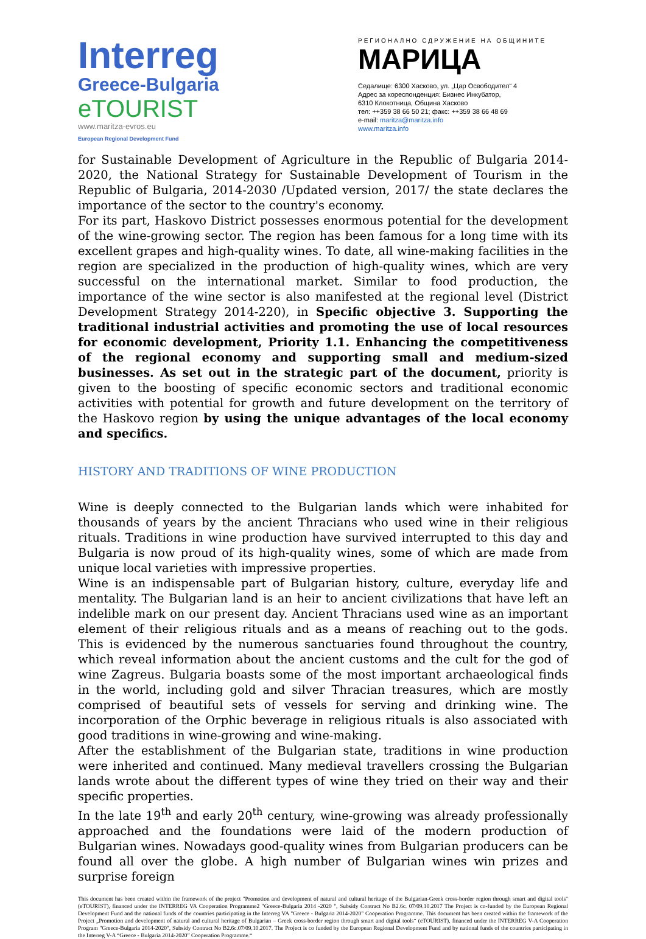Interreg
Greece-Bulgaria
eTOURIST
www.maritza-evros.eu
European Regional Development Fund
РЕГИОНАЛНО СДРУЖЕНИЕ НА ОБЩИНИТЕ
МАРИЦА
Седалище: 6300 Хасково, ул. „Цар Освободител“ 4
Адрес за кореспонденция: Бизнес Инкубатор,
6310 Клокотница, Община Хасково
тел: ++359 38 66 50 21; факс: ++359 38 66 48 69
e-mail: maritza@maritza.info
www.maritza.info
for Sustainable Development of Agriculture in the Republic of Bulgaria 2014-2020, the National Strategy for Sustainable Development of Tourism in the Republic of Bulgaria, 2014-2030 /Updated version, 2017/ the state declares the importance of the sector to the country's economy.
For its part, Haskovo District possesses enormous potential for the development of the wine-growing sector. The region has been famous for a long time with its excellent grapes and high-quality wines. To date, all wine-making facilities in the region are specialized in the production of high-quality wines, which are very successful on the international market. Similar to food production, the importance of the wine sector is also manifested at the regional level (District Development Strategy 2014-220), in Specific objective 3. Supporting the traditional industrial activities and promoting the use of local resources for economic development, Priority 1.1. Enhancing the competitiveness of the regional economy and supporting small and medium-sized businesses. As set out in the strategic part of the document, priority is given to the boosting of specific economic sectors and traditional economic activities with potential for growth and future development on the territory of the Haskovo region by using the unique advantages of the local economy and specifics.
HISTORY AND TRADITIONS OF WINE PRODUCTION
Wine is deeply connected to the Bulgarian lands which were inhabited for thousands of years by the ancient Thracians who used wine in their religious rituals. Traditions in wine production have survived interrupted to this day and Bulgaria is now proud of its high-quality wines, some of which are made from unique local varieties with impressive properties.
Wine is an indispensable part of Bulgarian history, culture, everyday life and mentality. The Bulgarian land is an heir to ancient civilizations that have left an indelible mark on our present day. Ancient Thracians used wine as an important element of their religious rituals and as a means of reaching out to the gods. This is evidenced by the numerous sanctuaries found throughout the country, which reveal information about the ancient customs and the cult for the god of wine Zagreus. Bulgaria boasts some of the most important archaeological finds in the world, including gold and silver Thracian treasures, which are mostly comprised of beautiful sets of vessels for serving and drinking wine. The incorporation of the Orphic beverage in religious rituals is also associated with good traditions in wine-growing and wine-making.
After the establishment of the Bulgarian state, traditions in wine production were inherited and continued. Many medieval travellers crossing the Bulgarian lands wrote about the different types of wine they tried on their way and their specific properties.
In the late 19<sup>th</sup> and early 20<sup>th</sup> century, wine-growing was already professionally approached and the foundations were laid of the modern production of Bulgarian wines. Nowadays good-quality wines from Bulgarian producers can be found all over the globe. A high number of Bulgarian wines win prizes and surprise foreign
This document has been created within the framework of the project "Promotion and development of natural and cultural heritage of the Bulgarian-Greek cross-border region through smart and digital tools" (eTOURIST), financed under the INTERREG VA Cooperation Programme2 "Greece-Bulgaria 2014 -2020 ", Subsidy Contract No B2.6c. 07/09.10.2017 The Project is co-funded by the European Regional Development Fund and the national funds of the countries participating in the Interreg VA "Greece - Bulgaria 2014-2020" Cooperation Programme. This document has been created within the framework of the Project „Promotion and development of natural and cultural heritage of Bulgarian – Greek cross-border region through smart and digital tools“ (eTOURIST), financed under the INTERREG V-A Cooperation Program "Greece-Bulgaria 2014-2020", Subsidy Contract No B2.6c.07/09.10.2017. The Project is co funded by the European Regional Development Fund and by national funds of the countries participating in the Interreg V-A “Greece - Bulgaria 2014-2020” Cooperation Programme.“